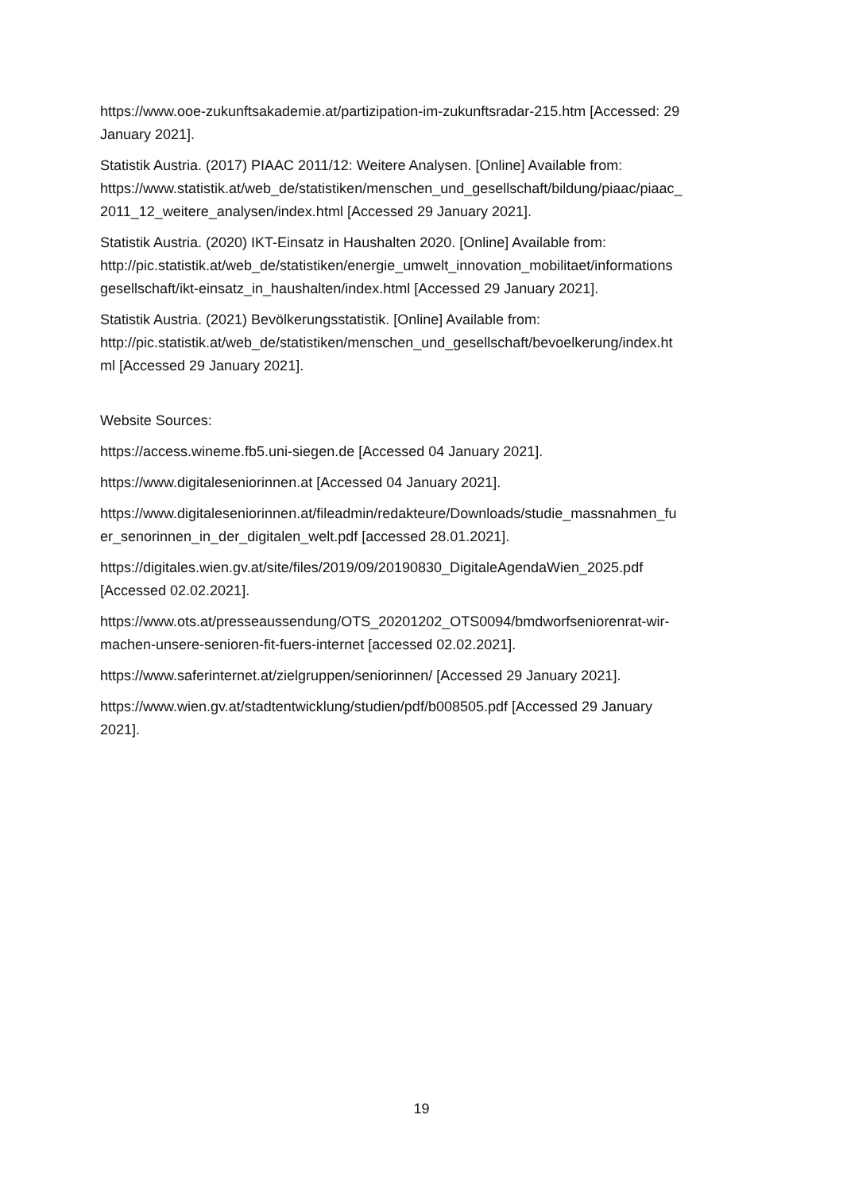https://www.ooe-zukunftsakademie.at/partizipation-im-zukunftsradar-215.htm [Accessed: 29
January 2021].
Statistik Austria. (2017) PIAAC 2011/12: Weitere Analysen. [Online] Available from:
https://www.statistik.at/web_de/statistiken/menschen_und_gesellschaft/bildung/piaac/piaac_
2011_12_weitere_analysen/index.html [Accessed 29 January 2021].
Statistik Austria. (2020) IKT-Einsatz in Haushalten 2020. [Online] Available from:
http://pic.statistik.at/web_de/statistiken/energie_umwelt_innovation_mobilitaet/informations
gesellschaft/ikt-einsatz_in_haushalten/index.html [Accessed 29 January 2021].
Statistik Austria. (2021) Bevölkerungsstatistik. [Online] Available from:
http://pic.statistik.at/web_de/statistiken/menschen_und_gesellschaft/bevoelkerung/index.ht
ml [Accessed 29 January 2021].
Website Sources:
https://access.wineme.fb5.uni-siegen.de [Accessed 04 January 2021].
https://www.digitaleseniorinnen.at [Accessed 04 January 2021].
https://www.digitaleseniorinnen.at/fileadmin/redakteure/Downloads/studie_massnahmen_fu
er_senorinnen_in_der_digitalen_welt.pdf [accessed 28.01.2021].
https://digitales.wien.gv.at/site/files/2019/09/20190830_DigitaleAgendaWien_2025.pdf
[Accessed 02.02.2021].
https://www.ots.at/presseaussendung/OTS_20201202_OTS0094/bmdworfseniorenrat-wir-
machen-unsere-senioren-fit-fuers-internet [accessed 02.02.2021].
https://www.saferinternet.at/zielgruppen/seniorinnen/ [Accessed 29 January 2021].
https://www.wien.gv.at/stadtentwicklung/studien/pdf/b008505.pdf [Accessed 29 January
2021].
19